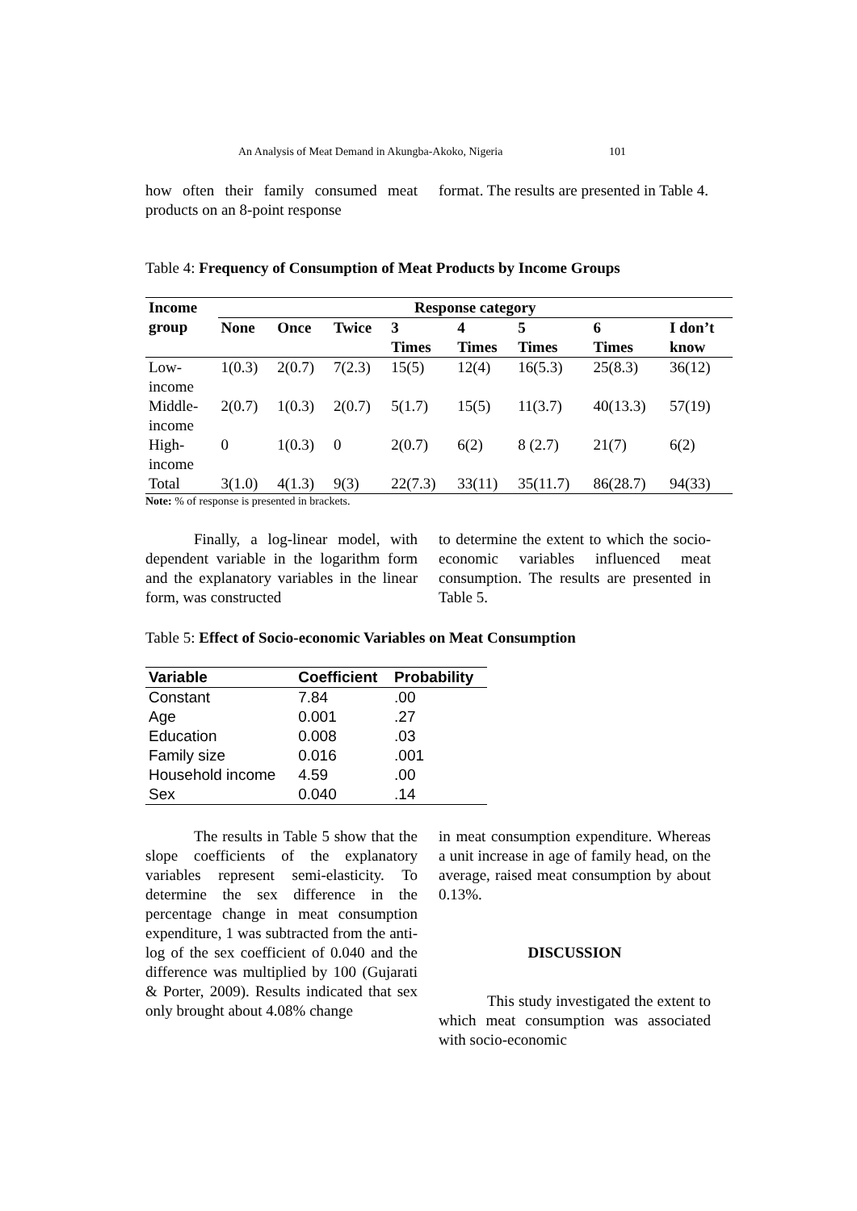An Analysis of Meat Demand in Akungba-Akoko, Nigeria 101
how often their family consumed meat products on an 8-point response
format. The results are presented in Table 4.
Table 4: Frequency of Consumption of Meat Products by Income Groups
| Income group | Response category | | | | | | | |
| --- | --- | --- | --- | --- | --- | --- | --- | --- |
| | None | Once | Twice | 3 Times | 4 Times | 5 Times | 6 Times | I don’t know |
| Low- income | 1(0.3) | 2(0.7) | 7(2.3) | 15(5) | 12(4) | 16(5.3) | 25(8.3) | 36(12) |
| Middle- income | 2(0.7) | 1(0.3) | 2(0.7) | 5(1.7) | 15(5) | 11(3.7) | 40(13.3) | 57(19) |
| High- income | 0 | 1(0.3) | 0 | 2(0.7) | 6(2) | 8 (2.7) | 21(7) | 6(2) |
| Total | 3(1.0) | 4(1.3) | 9(3) | 22(7.3) | 33(11) | 35(11.7) | 86(28.7) | 94(33) |
Note: % of response is presented in brackets.
Finally, a log-linear model, with dependent variable in the logarithm form and the explanatory variables in the linear form, was constructed
to determine the extent to which the socio-economic variables influenced meat consumption. The results are presented in Table 5.
Table 5: Effect of Socio-economic Variables on Meat Consumption
| Variable | Coefficient | Probability |
| --- | --- | --- |
| Constant | 7.84 | .00 |
| Age | 0.001 | .27 |
| Education | 0.008 | .03 |
| Family size | 0.016 | .001 |
| Household income | 4.59 | .00 |
| Sex | 0.040 | .14 |
The results in Table 5 show that the slope coefficients of the explanatory variables represent semi-elasticity. To determine the sex difference in the percentage change in meat consumption expenditure, 1 was subtracted from the anti-log of the sex coefficient of 0.040 and the difference was multiplied by 100 (Gujarati & Porter, 2009). Results indicated that sex only brought about 4.08% change
in meat consumption expenditure. Whereas a unit increase in age of family head, on the average, raised meat consumption by about 0.13%.
DISCUSSION
This study investigated the extent to which meat consumption was associated with socio-economic